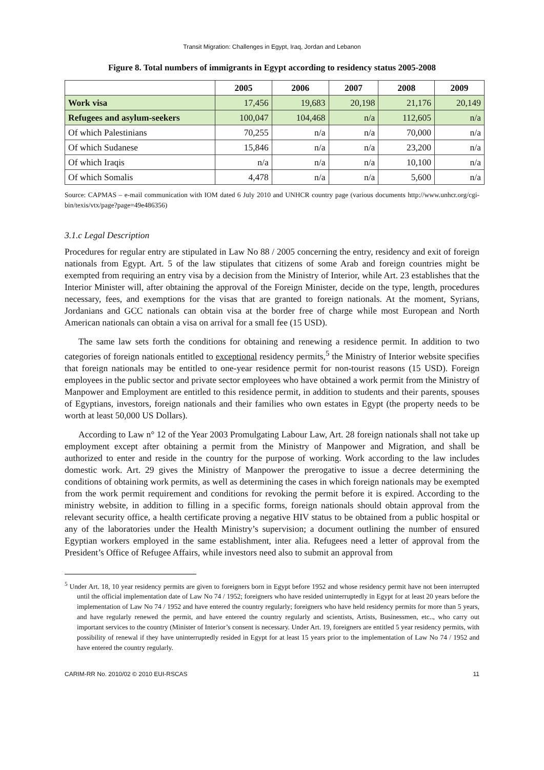Transit Migration: Challenges in Egypt, Iraq, Jordan and Lebanon
Figure 8. Total numbers of immigrants in Egypt according to residency status 2005-2008
| | 2005 | 2006 | 2007 | 2008 | 2009 |
| --- | --- | --- | --- | --- | --- |
| Work visa | 17,456 | 19,683 | 20,198 | 21,176 | 20,149 |
| Refugees and asylum-seekers | 100,047 | 104,468 | n/a | 112,605 | n/a |
| Of which Palestinians | 70,255 | n/a | n/a | 70,000 | n/a |
| Of which Sudanese | 15,846 | n/a | n/a | 23,200 | n/a |
| Of which Iraqis | n/a | n/a | n/a | 10,100 | n/a |
| Of which Somalis | 4,478 | n/a | n/a | 5,600 | n/a |
Source: CAPMAS – e-mail communication with IOM dated 6 July 2010 and UNHCR country page (various documents http://www.unhcr.org/cgi-bin/texis/vtx/page?page=49e486356)
3.1.c Legal Description
Procedures for regular entry are stipulated in Law No 88 / 2005 concerning the entry, residency and exit of foreign nationals from Egypt. Art. 5 of the law stipulates that citizens of some Arab and foreign countries might be exempted from requiring an entry visa by a decision from the Ministry of Interior, while Art. 23 establishes that the Interior Minister will, after obtaining the approval of the Foreign Minister, decide on the type, length, procedures necessary, fees, and exemptions for the visas that are granted to foreign nationals. At the moment, Syrians, Jordanians and GCC nationals can obtain visa at the border free of charge while most European and North American nationals can obtain a visa on arrival for a small fee (15 USD).
The same law sets forth the conditions for obtaining and renewing a residence permit. In addition to two categories of foreign nationals entitled to exceptional residency permits,<sup>5</sup> the Ministry of Interior website specifies that foreign nationals may be entitled to one-year residence permit for non-tourist reasons (15 USD). Foreign employees in the public sector and private sector employees who have obtained a work permit from the Ministry of Manpower and Employment are entitled to this residence permit, in addition to students and their parents, spouses of Egyptians, investors, foreign nationals and their families who own estates in Egypt (the property needs to be worth at least 50,000 US Dollars).
According to Law n° 12 of the Year 2003 Promulgating Labour Law, Art. 28 foreign nationals shall not take up employment except after obtaining a permit from the Ministry of Manpower and Migration, and shall be authorized to enter and reside in the country for the purpose of working. Work according to the law includes domestic work. Art. 29 gives the Ministry of Manpower the prerogative to issue a decree determining the conditions of obtaining work permits, as well as determining the cases in which foreign nationals may be exempted from the work permit requirement and conditions for revoking the permit before it is expired. According to the ministry website, in addition to filling in a specific forms, foreign nationals should obtain approval from the relevant security office, a health certificate proving a negative HIV status to be obtained from a public hospital or any of the laboratories under the Health Ministry’s supervision; a document outlining the number of ensured Egyptian workers employed in the same establishment, inter alia. Refugees need a letter of approval from the President’s Office of Refugee Affairs, while investors need also to submit an approval from
<sup>5</sup> Under Art. 18, 10 year residency permits are given to foreigners born in Egypt before 1952 and whose residency permit have not been interrupted until the official implementation date of Law No 74 / 1952; foreigners who have resided uninterruptedly in Egypt for at least 20 years before the implementation of Law No 74 / 1952 and have entered the country regularly; foreigners who have held residency permits for more than 5 years, and have regularly renewed the permit, and have entered the country regularly and scientists, Artists, Businessmen, etc.., who carry out important services to the country (Minister of Interior’s consent is necessary. Under Art. 19, foreigners are entitled 5 year residency permits, with possibility of renewal if they have uninterruptedly resided in Egypt for at least 15 years prior to the implementation of Law No 74 / 1952 and have entered the country regularly.
CARIM-RR No. 2010/02 © 2010 EUI-RSCAS 11